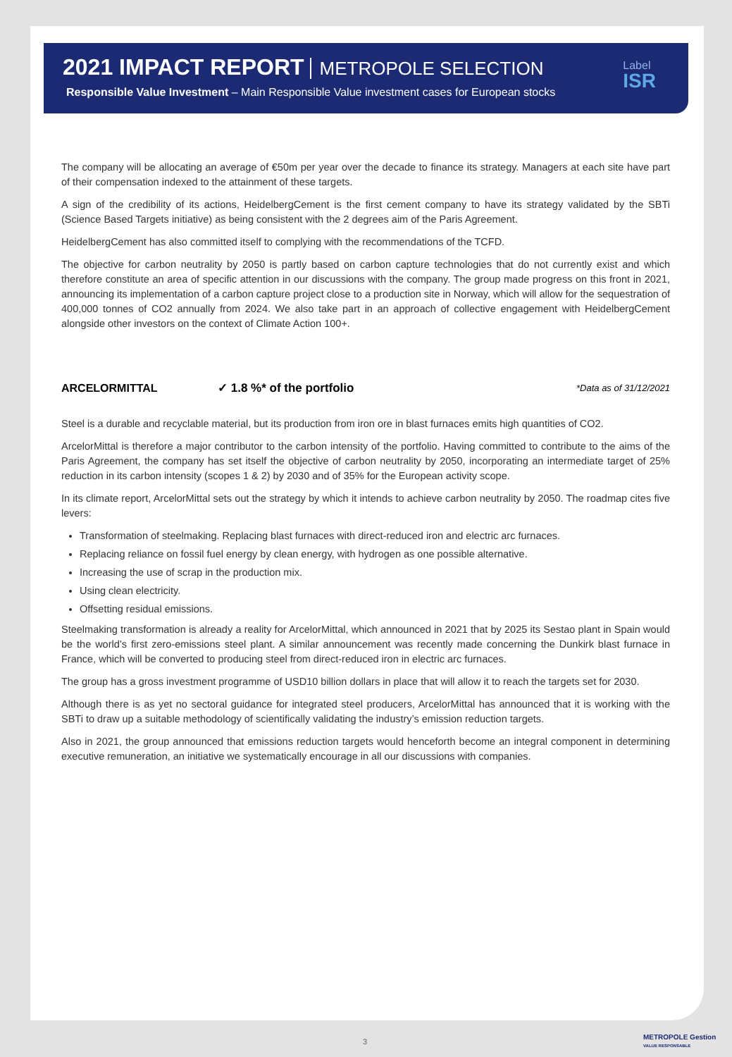2021 IMPACT REPORT METROPOLE SELECTION
Responsible Value Investment – Main Responsible Value investment cases for European stocks
Label
ISR
The company will be allocating an average of €50m per year over the decade to finance its strategy. Managers at each site have part of their compensation indexed to the attainment of these targets.
A sign of the credibility of its actions, HeidelbergCement is the first cement company to have its strategy validated by the SBTi (Science Based Targets initiative) as being consistent with the 2 degrees aim of the Paris Agreement.
HeidelbergCement has also committed itself to complying with the recommendations of the TCFD.
The objective for carbon neutrality by 2050 is partly based on carbon capture technologies that do not currently exist and which therefore constitute an area of specific attention in our discussions with the company. The group made progress on this front in 2021, announcing its implementation of a carbon capture project close to a production site in Norway, which will allow for the sequestration of 400,000 tonnes of CO2 annually from 2024. We also take part in an approach of collective engagement with HeidelbergCement alongside other investors on the context of Climate Action 100+.
ARCELORMITTAL ✓ 1.8 %* of the portfolio *Data as of 31/12/2021
Steel is a durable and recyclable material, but its production from iron ore in blast furnaces emits high quantities of CO2.
ArcelorMittal is therefore a major contributor to the carbon intensity of the portfolio. Having committed to contribute to the aims of the Paris Agreement, the company has set itself the objective of carbon neutrality by 2050, incorporating an intermediate target of 25% reduction in its carbon intensity (scopes 1 & 2) by 2030 and of 35% for the European activity scope.
In its climate report, ArcelorMittal sets out the strategy by which it intends to achieve carbon neutrality by 2050. The roadmap cites five levers:
Transformation of steelmaking. Replacing blast furnaces with direct-reduced iron and electric arc furnaces.
Replacing reliance on fossil fuel energy by clean energy, with hydrogen as one possible alternative.
Increasing the use of scrap in the production mix.
Using clean electricity.
Offsetting residual emissions.
Steelmaking transformation is already a reality for ArcelorMittal, which announced in 2021 that by 2025 its Sestao plant in Spain would be the world’s first zero-emissions steel plant. A similar announcement was recently made concerning the Dunkirk blast furnace in France, which will be converted to producing steel from direct-reduced iron in electric arc furnaces.
The group has a gross investment programme of USD10 billion dollars in place that will allow it to reach the targets set for 2030.
Although there is as yet no sectoral guidance for integrated steel producers, ArcelorMittal has announced that it is working with the SBTi to draw up a suitable methodology of scientifically validating the industry’s emission reduction targets.
Also in 2021, the group announced that emissions reduction targets would henceforth become an integral component in determining executive remuneration, an initiative we systematically encourage in all our discussions with companies.
3
METROPOLE Gestion
VALUE RESPONSABLE